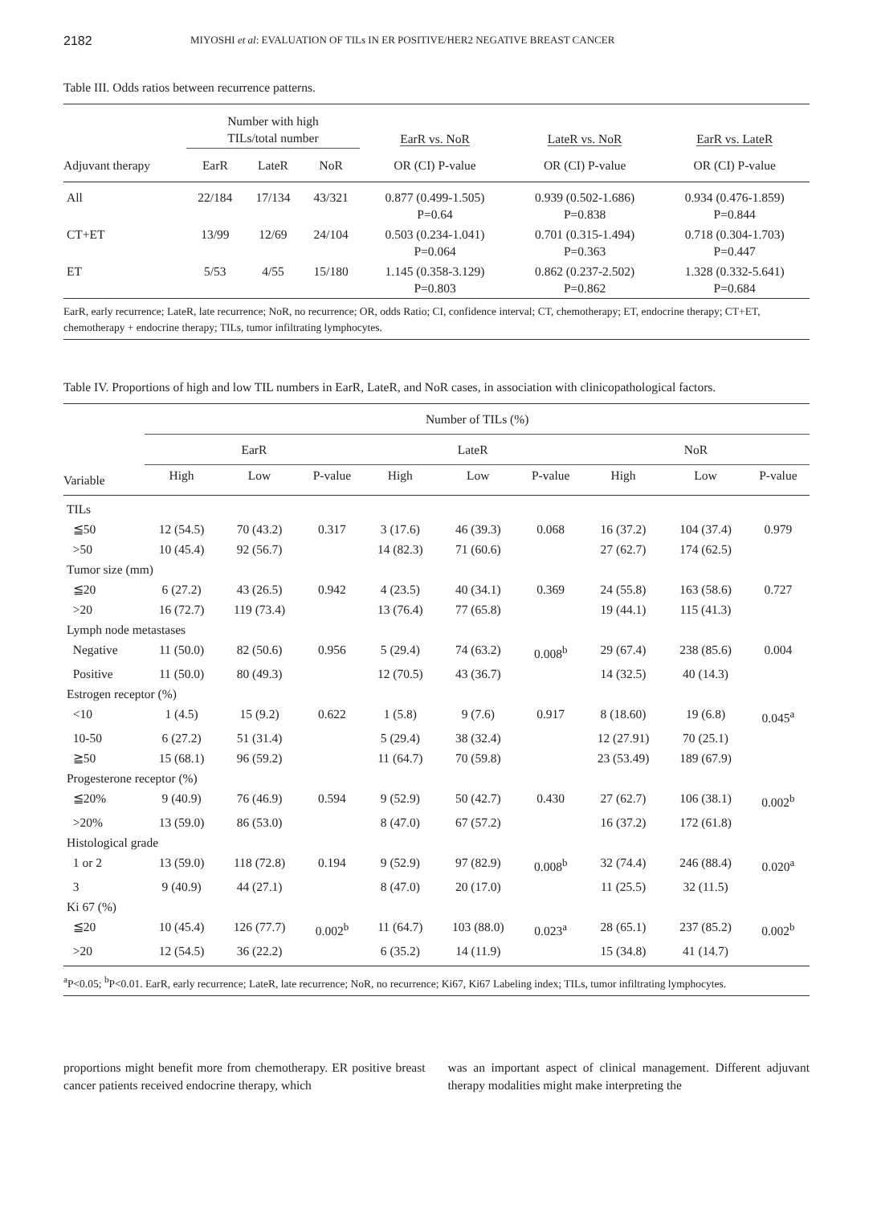2182 MIYOSHI et al: EVALUATION OF TILs IN ER POSITIVE/HER2 NEGATIVE BREAST CANCER
Table III. Odds ratios between recurrence patterns.
| | Number with high TILs/total number | | | EarR vs. NoR | LateR vs. NoR | EarR vs. LateR |
| --- | --- | --- | --- | --- | --- | --- |
| Adjuvant therapy | EarR | LateR | NoR | OR (CI) P-value | OR (CI) P-value | OR (CI) P-value |
| All | 22/184 | 17/134 | 43/321 | 0.877 (0.499-1.505) P=0.64 | 0.939 (0.502-1.686) P=0.838 | 0.934 (0.476-1.859) P=0.844 |
| CT+ET | 13/99 | 12/69 | 24/104 | 0.503 (0.234-1.041) P=0.064 | 0.701 (0.315-1.494) P=0.363 | 0.718 (0.304-1.703) P=0.447 |
| ET | 5/53 | 4/55 | 15/180 | 1.145 (0.358-3.129) P=0.803 | 0.862 (0.237-2.502) P=0.862 | 1.328 (0.332-5.641) P=0.684 |
EarR, early recurrence; LateR, late recurrence; NoR, no recurrence; OR, odds Ratio; CI, confidence interval; CT, chemotherapy; ET, endocrine therapy; CT+ET, chemotherapy + endocrine therapy; TILs, tumor infiltrating lymphocytes.
Table IV. Proportions of high and low TIL numbers in EarR, LateR, and NoR cases, in association with clinicopathological factors.
| | Number of TILs (%) | | | | | | | | |
| --- | --- | --- | --- | --- | --- | --- | --- | --- | --- |
| | EarR | | | LateR | | | NoR | | |
| Variable | High | Low | P-value | High | Low | P-value | High | Low | P-value |
| TILs | | | | | | | | | |
| ≦50 | 12 (54.5) | 70 (43.2) | 0.317 | 3 (17.6) | 46 (39.3) | 0.068 | 16 (37.2) | 104 (37.4) | 0.979 |
| >50 | 10 (45.4) | 92 (56.7) | | 14 (82.3) | 71 (60.6) | | 27 (62.7) | 174 (62.5) | |
| Tumor size (mm) | | | | | | | | | |
| ≦20 | 6 (27.2) | 43 (26.5) | 0.942 | 4 (23.5) | 40 (34.1) | 0.369 | 24 (55.8) | 163 (58.6) | 0.727 |
| >20 | 16 (72.7) | 119 (73.4) | | 13 (76.4) | 77 (65.8) | | 19 (44.1) | 115 (41.3) | |
| Lymph node metastases | | | | | | | | | |
| Negative | 11 (50.0) | 82 (50.6) | 0.956 | 5 (29.4) | 74 (63.2) | 0.008<sup>b</sup> | 29 (67.4) | 238 (85.6) | 0.004 |
| Positive | 11 (50.0) | 80 (49.3) | | 12 (70.5) | 43 (36.7) | | 14 (32.5) | 40 (14.3) | |
| Estrogen receptor (%) | | | | | | | | | |
| <10 | 1 (4.5) | 15 (9.2) | 0.622 | 1 (5.8) | 9 (7.6) | 0.917 | 8 (18.60) | 19 (6.8) | 0.045<sup>a</sup> |
| 10-50 | 6 (27.2) | 51 (31.4) | | 5 (29.4) | 38 (32.4) | | 12 (27.91) | 70 (25.1) | |
| ≧50 | 15 (68.1) | 96 (59.2) | | 11 (64.7) | 70 (59.8) | | 23 (53.49) | 189 (67.9) | |
| Progesterone receptor (%) | | | | | | | | | |
| ≦20% | 9 (40.9) | 76 (46.9) | 0.594 | 9 (52.9) | 50 (42.7) | 0.430 | 27 (62.7) | 106 (38.1) | 0.002<sup>b</sup> |
| >20% | 13 (59.0) | 86 (53.0) | | 8 (47.0) | 67 (57.2) | | 16 (37.2) | 172 (61.8) | |
| Histological grade | | | | | | | | | |
| 1 or 2 | 13 (59.0) | 118 (72.8) | 0.194 | 9 (52.9) | 97 (82.9) | 0.008<sup>b</sup> | 32 (74.4) | 246 (88.4) | 0.020<sup>a</sup> |
| 3 | 9 (40.9) | 44 (27.1) | | 8 (47.0) | 20 (17.0) | | 11 (25.5) | 32 (11.5) | |
| Ki 67 (%) | | | | | | | | | |
| ≦20 | 10 (45.4) | 126 (77.7) | 0.002<sup>b</sup> | 11 (64.7) | 103 (88.0) | 0.023<sup>a</sup> | 28 (65.1) | 237 (85.2) | 0.002<sup>b</sup> |
| >20 | 12 (54.5) | 36 (22.2) | | 6 (35.2) | 14 (11.9) | | 15 (34.8) | 41 (14.7) | |
<sup>a</sup> P<0.05; <sup>b</sup>P<0.01. EarR, early recurrence; LateR, late recurrence; NoR, no recurrence; Ki67, Ki67 Labeling index; TILs, tumor infiltrating lymphocytes.
proportions might benefit more from chemotherapy. ER positive breast cancer patients received endocrine therapy, which
was an important aspect of clinical management. Different adjuvant therapy modalities might make interpreting the